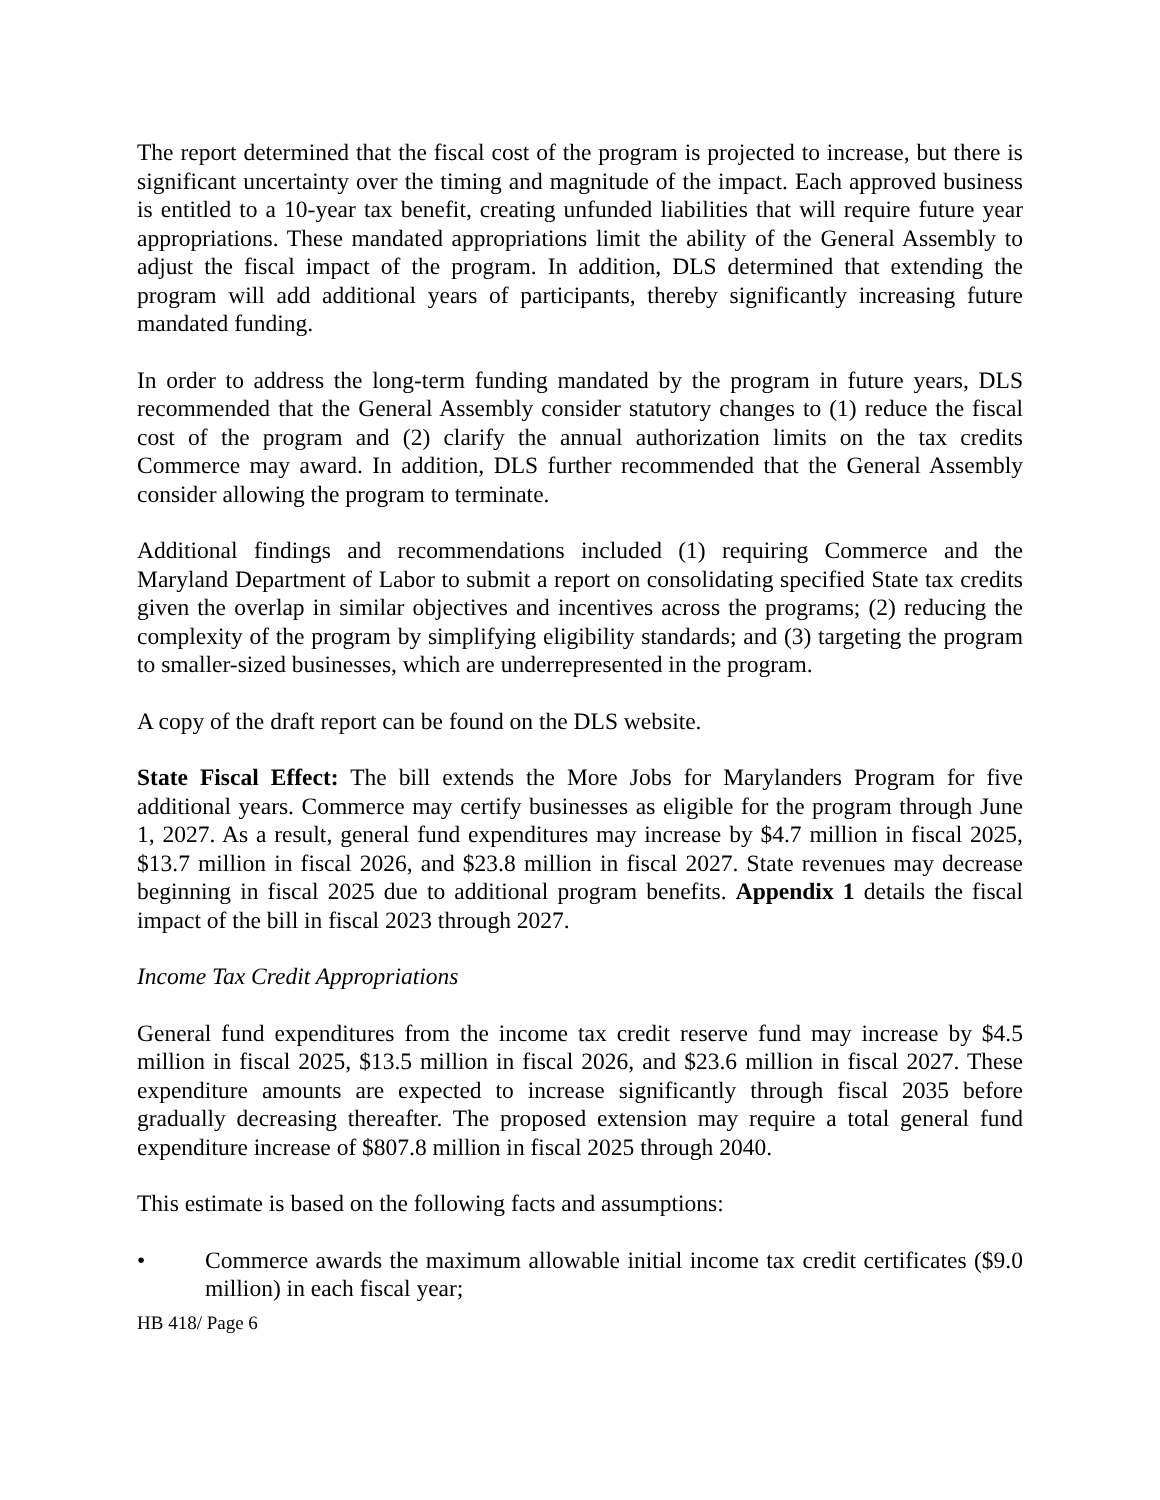The report determined that the fiscal cost of the program is projected to increase, but there is significant uncertainty over the timing and magnitude of the impact. Each approved business is entitled to a 10-year tax benefit, creating unfunded liabilities that will require future year appropriations. These mandated appropriations limit the ability of the General Assembly to adjust the fiscal impact of the program. In addition, DLS determined that extending the program will add additional years of participants, thereby significantly increasing future mandated funding.
In order to address the long-term funding mandated by the program in future years, DLS recommended that the General Assembly consider statutory changes to (1) reduce the fiscal cost of the program and (2) clarify the annual authorization limits on the tax credits Commerce may award. In addition, DLS further recommended that the General Assembly consider allowing the program to terminate.
Additional findings and recommendations included (1) requiring Commerce and the Maryland Department of Labor to submit a report on consolidating specified State tax credits given the overlap in similar objectives and incentives across the programs; (2) reducing the complexity of the program by simplifying eligibility standards; and (3) targeting the program to smaller-sized businesses, which are underrepresented in the program.
A copy of the draft report can be found on the DLS website.
State Fiscal Effect: The bill extends the More Jobs for Marylanders Program for five additional years. Commerce may certify businesses as eligible for the program through June 1, 2027. As a result, general fund expenditures may increase by $4.7 million in fiscal 2025, $13.7 million in fiscal 2026, and $23.8 million in fiscal 2027. State revenues may decrease beginning in fiscal 2025 due to additional program benefits. Appendix 1 details the fiscal impact of the bill in fiscal 2023 through 2027.
Income Tax Credit Appropriations
General fund expenditures from the income tax credit reserve fund may increase by $4.5 million in fiscal 2025, $13.5 million in fiscal 2026, and $23.6 million in fiscal 2027. These expenditure amounts are expected to increase significantly through fiscal 2035 before gradually decreasing thereafter. The proposed extension may require a total general fund expenditure increase of $807.8 million in fiscal 2025 through 2040.
This estimate is based on the following facts and assumptions:
• Commerce awards the maximum allowable initial income tax credit certificates ($9.0 million) in each fiscal year;
HB 418/ Page 6